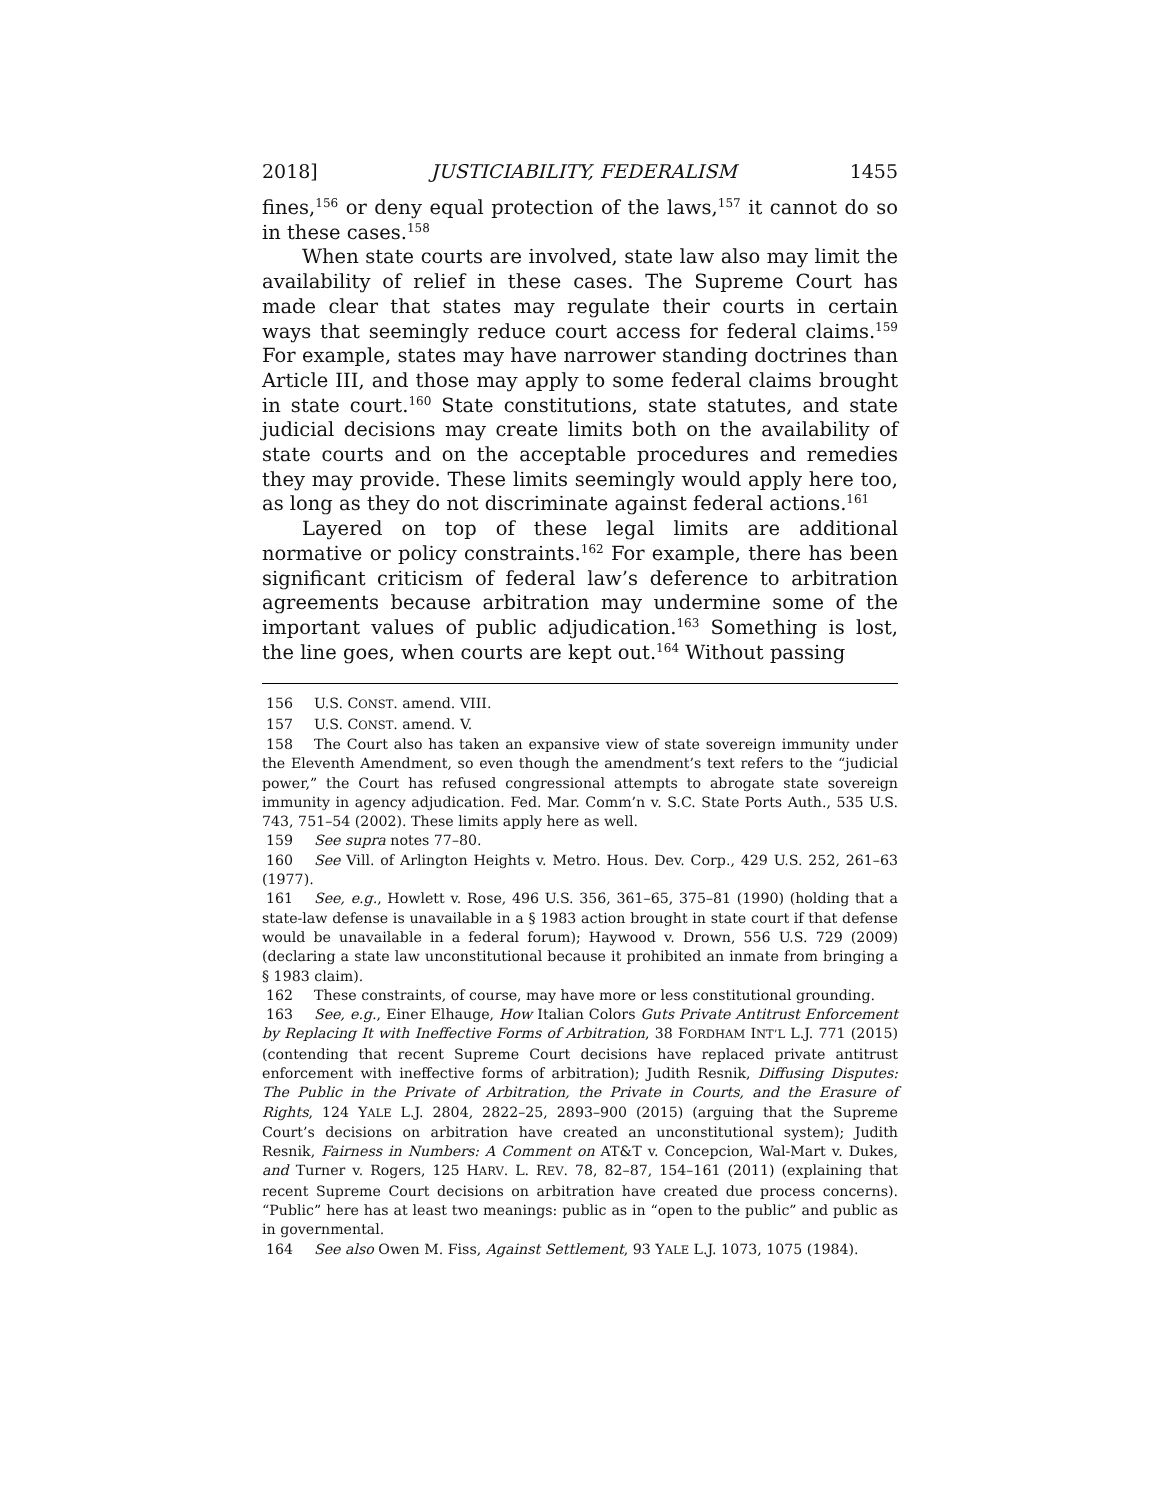2018] JUSTICIABILITY, FEDERALISM 1455
fines,<sup>156</sup> or deny equal protection of the laws,<sup>157</sup> it cannot do so in these cases.<sup>158</sup>
When state courts are involved, state law also may limit the availability of relief in these cases. The Supreme Court has made clear that states may regulate their courts in certain ways that seemingly reduce court access for federal claims.<sup>159</sup> For example, states may have narrower standing doctrines than Article III, and those may apply to some federal claims brought in state court.<sup>160</sup> State constitutions, state statutes, and state judicial decisions may create limits both on the availability of state courts and on the acceptable procedures and remedies they may provide. These limits seemingly would apply here too, as long as they do not discriminate against federal actions.<sup>161</sup>
Layered on top of these legal limits are additional normative or policy constraints.<sup>162</sup> For example, there has been significant criticism of federal law’s deference to arbitration agreements because arbitration may undermine some of the important values of public adjudication.<sup>163</sup> Something is lost, the line goes, when courts are kept out.<sup>164</sup> Without passing
156 U.S. CONST. amend. VIII.
157 U.S. CONST. amend. V.
158 The Court also has taken an expansive view of state sovereign immunity under the Eleventh Amendment, so even though the amendment’s text refers to the “judicial power,” the Court has refused congressional attempts to abrogate state sovereign immunity in agency adjudication. Fed. Mar. Comm’n v. S.C. State Ports Auth., 535 U.S. 743, 751–54 (2002). These limits apply here as well.
159 See supra notes 77–80.
160 See Vill. of Arlington Heights v. Metro. Hous. Dev. Corp., 429 U.S. 252, 261–63 (1977).
161 See, e.g., Howlett v. Rose, 496 U.S. 356, 361–65, 375–81 (1990) (holding that a state-law defense is unavailable in a § 1983 action brought in state court if that defense would be unavailable in a federal forum); Haywood v. Drown, 556 U.S. 729 (2009) (declaring a state law unconstitutional because it prohibited an inmate from bringing a § 1983 claim).
162 These constraints, of course, may have more or less constitutional grounding.
163 See, e.g., Einer Elhauge, How Italian Colors Guts Private Antitrust Enforcement by Replacing It with Ineffective Forms of Arbitration, 38 FORDHAM INT’L L.J. 771 (2015) (contending that recent Supreme Court decisions have replaced private antitrust enforcement with ineffective forms of arbitration); Judith Resnik, Diffusing Disputes: The Public in the Private of Arbitration, the Private in Courts, and the Erasure of Rights, 124 YALE L.J. 2804, 2822–25, 2893–900 (2015) (arguing that the Supreme Court’s decisions on arbitration have created an unconstitutional system); Judith Resnik, Fairness in Numbers: A Comment on AT&T v. Concepcion, Wal-Mart v. Dukes, and Turner v. Rogers, 125 HARV. L. REV. 78, 82–87, 154–161 (2011) (explaining that recent Supreme Court decisions on arbitration have created due process concerns). “Public” here has at least two meanings: public as in “open to the public” and public as in governmental.
164 See also Owen M. Fiss, Against Settlement, 93 YALE L.J. 1073, 1075 (1984).